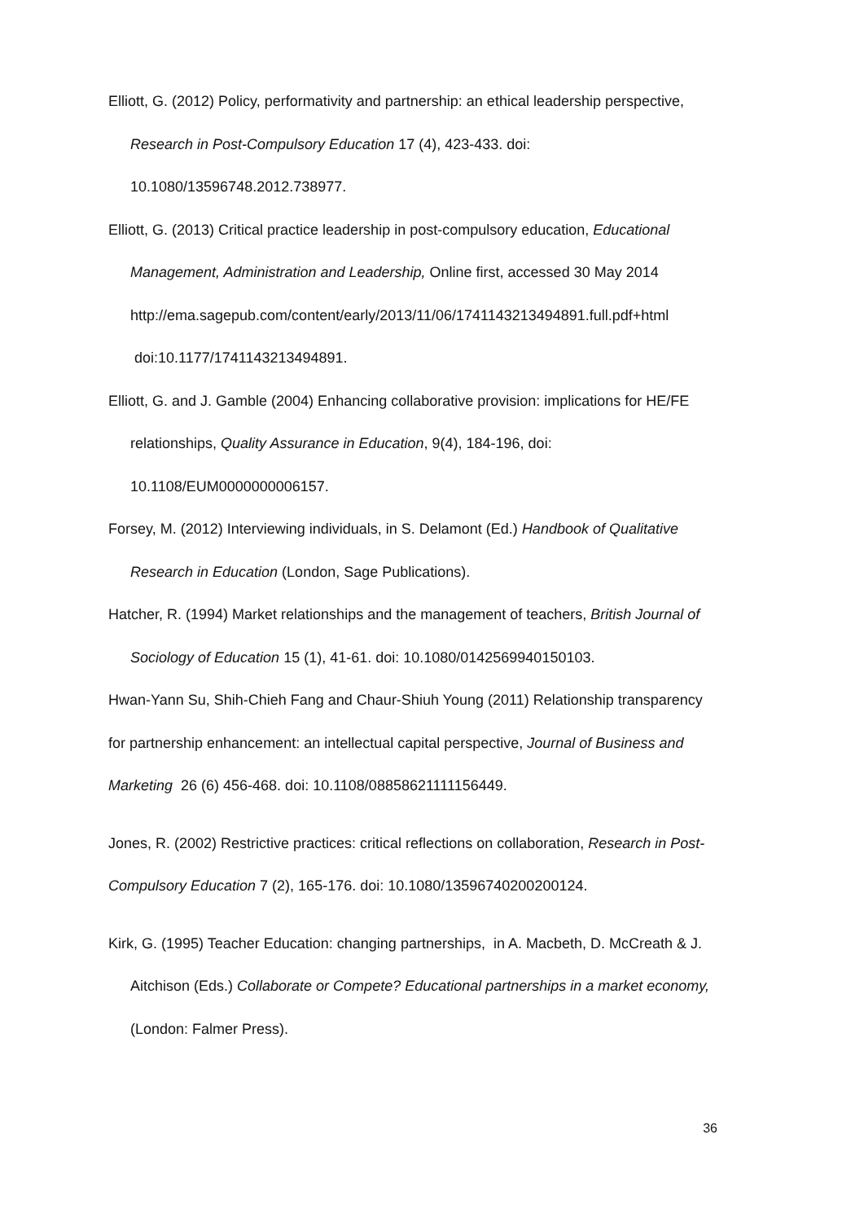Elliott, G. (2012) Policy, performativity and partnership: an ethical leadership perspective, Research in Post-Compulsory Education 17 (4), 423-433. doi: 10.1080/13596748.2012.738977.
Elliott, G. (2013) Critical practice leadership in post-compulsory education, Educational Management, Administration and Leadership, Online first, accessed 30 May 2014 http://ema.sagepub.com/content/early/2013/11/06/1741143213494891.full.pdf+html doi:10.1177/1741143213494891.
Elliott, G. and J. Gamble (2004) Enhancing collaborative provision: implications for HE/FE relationships, Quality Assurance in Education, 9(4), 184-196, doi: 10.1108/EUM0000000006157.
Forsey, M. (2012) Interviewing individuals, in S. Delamont (Ed.) Handbook of Qualitative Research in Education (London, Sage Publications).
Hatcher, R. (1994) Market relationships and the management of teachers, British Journal of Sociology of Education 15 (1), 41-61. doi: 10.1080/0142569940150103.
Hwan-Yann Su, Shih-Chieh Fang and Chaur-Shiuh Young (2011) Relationship transparency for partnership enhancement: an intellectual capital perspective, Journal of Business and Marketing 26 (6) 456-468. doi: 10.1108/08858621111156449.
Jones, R. (2002) Restrictive practices: critical reflections on collaboration, Research in Post-Compulsory Education 7 (2), 165-176. doi: 10.1080/13596740200200124.
Kirk, G. (1995) Teacher Education: changing partnerships, in A. Macbeth, D. McCreath & J. Aitchison (Eds.) Collaborate or Compete? Educational partnerships in a market economy, (London: Falmer Press).
36